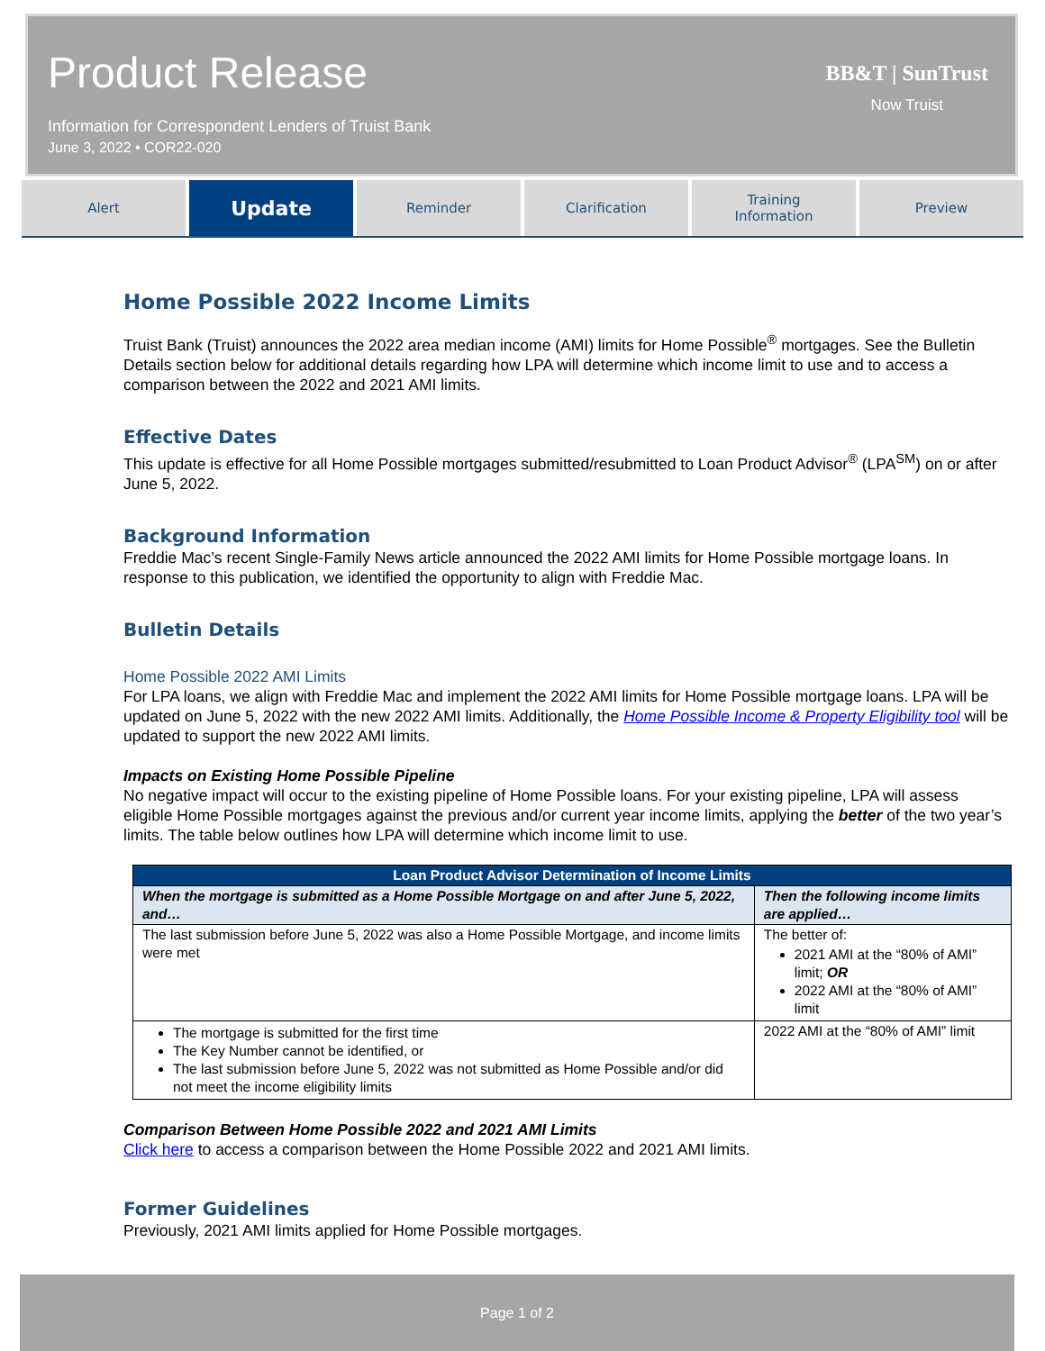Product Release
Information for Correspondent Lenders of Truist Bank
June 3, 2022 • COR22-020
BB&T | SunTrust
Now Truist
Alert
Update
Reminder Clarification Training
Information
Preview
Home Possible 2022 Income Limits
Truist Bank (Truist) announces the 2022 area median income (AMI) limits for Home Possible<sup>®</sup> mortgages. See the Bulletin Details section below for additional details regarding how LPA will determine which income limit to use and to access a comparison between the 2022 and 2021 AMI limits.
Effective Dates
This update is effective for all Home Possible mortgages submitted/resubmitted to Loan Product Advisor<sup>®</sup> (LPA<sup>SM</sup>) on or after June 5, 2022.
Background Information
Freddie Mac’s recent Single-Family News article announced the 2022 AMI limits for Home Possible mortgage loans. In response to this publication, we identified the opportunity to align with Freddie Mac.
Bulletin Details
Home Possible 2022 AMI Limits
For LPA loans, we align with Freddie Mac and implement the 2022 AMI limits for Home Possible mortgage loans. LPA will be updated on June 5, 2022 with the new 2022 AMI limits. Additionally, the Home Possible Income & Property Eligibility tool will be updated to support the new 2022 AMI limits.
Impacts on Existing Home Possible Pipeline
No negative impact will occur to the existing pipeline of Home Possible loans. For your existing pipeline, LPA will assess eligible Home Possible mortgages against the previous and/or current year income limits, applying the better of the two year’s limits. The table below outlines how LPA will determine which income limit to use.
| Loan Product Advisor Determination of Income Limits | |
| --- | --- |
| When the mortgage is submitted as a Home Possible Mortgage on and after June 5, 2022, and… | Then the following income limits are applied… |
| The last submission before June 5, 2022 was also a Home Possible Mortgage, and income limits were met | The better of: 2021 AMI at the “80% of AMI” limit; OR 2022 AMI at the “80% of AMI” limit |
| The mortgage is submitted for the first time The Key Number cannot be identified, or The last submission before June 5, 2022 was not submitted as Home Possible and/or did not meet the income eligibility limits | 2022 AMI at the “80% of AMI” limit |
Comparison Between Home Possible 2022 and 2021 AMI Limits
Click here to access a comparison between the Home Possible 2022 and 2021 AMI limits.
Former Guidelines
Previously, 2021 AMI limits applied for Home Possible mortgages.
Page 1 of 2